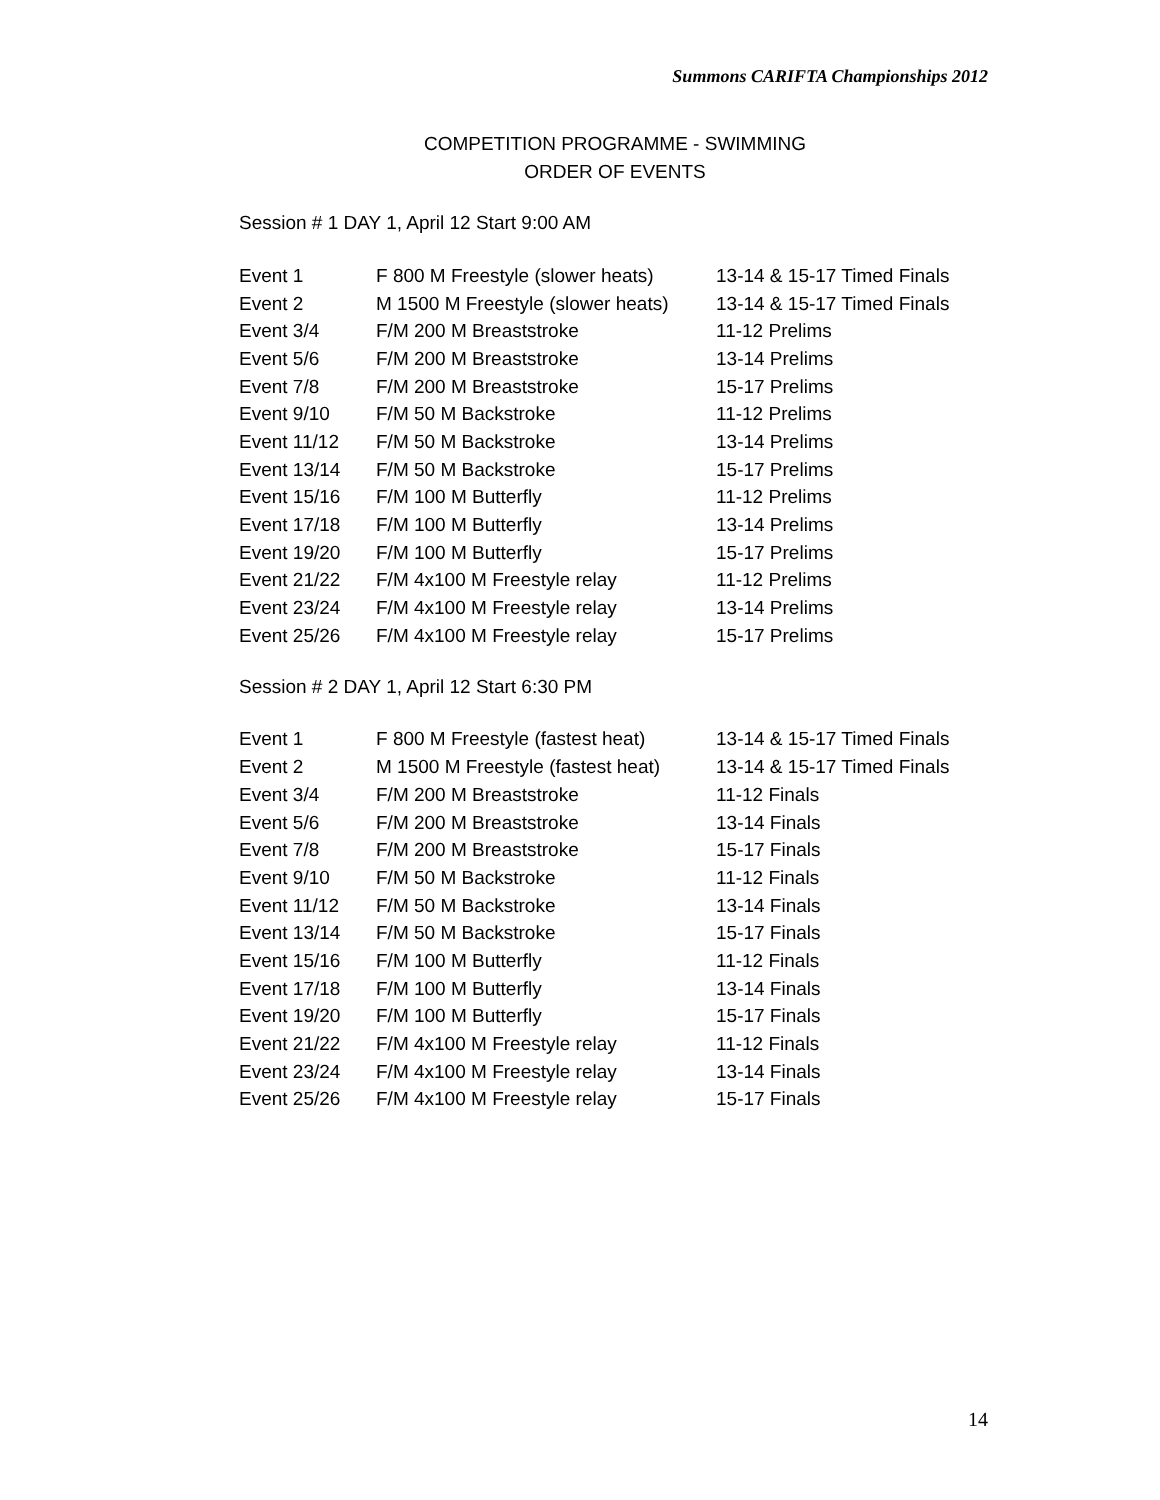Summons CARIFTA Championships 2012
COMPETITION PROGRAMME - SWIMMING
ORDER OF EVENTS
Session # 1 DAY 1, April 12 Start 9:00 AM
| Event 1 | F 800 M Freestyle (slower heats) | 13-14 & 15-17 Timed Finals |
| Event 2 | M 1500 M Freestyle (slower heats) | 13-14 & 15-17 Timed Finals |
| Event 3/4 | F/M 200 M Breaststroke | 11-12 Prelims |
| Event 5/6 | F/M 200 M Breaststroke | 13-14 Prelims |
| Event 7/8 | F/M 200 M Breaststroke | 15-17 Prelims |
| Event 9/10 | F/M 50 M Backstroke | 11-12 Prelims |
| Event 11/12 | F/M 50 M Backstroke | 13-14 Prelims |
| Event 13/14 | F/M 50 M Backstroke | 15-17 Prelims |
| Event 15/16 | F/M 100 M Butterfly | 11-12 Prelims |
| Event 17/18 | F/M 100 M Butterfly | 13-14 Prelims |
| Event 19/20 | F/M 100 M Butterfly | 15-17 Prelims |
| Event 21/22 | F/M 4x100 M Freestyle relay | 11-12 Prelims |
| Event 23/24 | F/M 4x100 M Freestyle relay | 13-14 Prelims |
| Event 25/26 | F/M 4x100 M Freestyle relay | 15-17 Prelims |
Session # 2 DAY 1, April 12 Start 6:30 PM
| Event 1 | F 800 M Freestyle (fastest heat) | 13-14 & 15-17 Timed Finals |
| Event 2 | M 1500 M Freestyle (fastest heat) | 13-14 & 15-17 Timed Finals |
| Event 3/4 | F/M 200 M Breaststroke | 11-12 Finals |
| Event 5/6 | F/M 200 M Breaststroke | 13-14 Finals |
| Event 7/8 | F/M 200 M Breaststroke | 15-17 Finals |
| Event 9/10 | F/M 50 M Backstroke | 11-12 Finals |
| Event 11/12 | F/M 50 M Backstroke | 13-14 Finals |
| Event 13/14 | F/M 50 M Backstroke | 15-17 Finals |
| Event 15/16 | F/M 100 M Butterfly | 11-12 Finals |
| Event 17/18 | F/M 100 M Butterfly | 13-14 Finals |
| Event 19/20 | F/M 100 M Butterfly | 15-17 Finals |
| Event 21/22 | F/M 4x100 M Freestyle relay | 11-12 Finals |
| Event 23/24 | F/M 4x100 M Freestyle relay | 13-14 Finals |
| Event 25/26 | F/M 4x100 M Freestyle relay | 15-17 Finals |
14